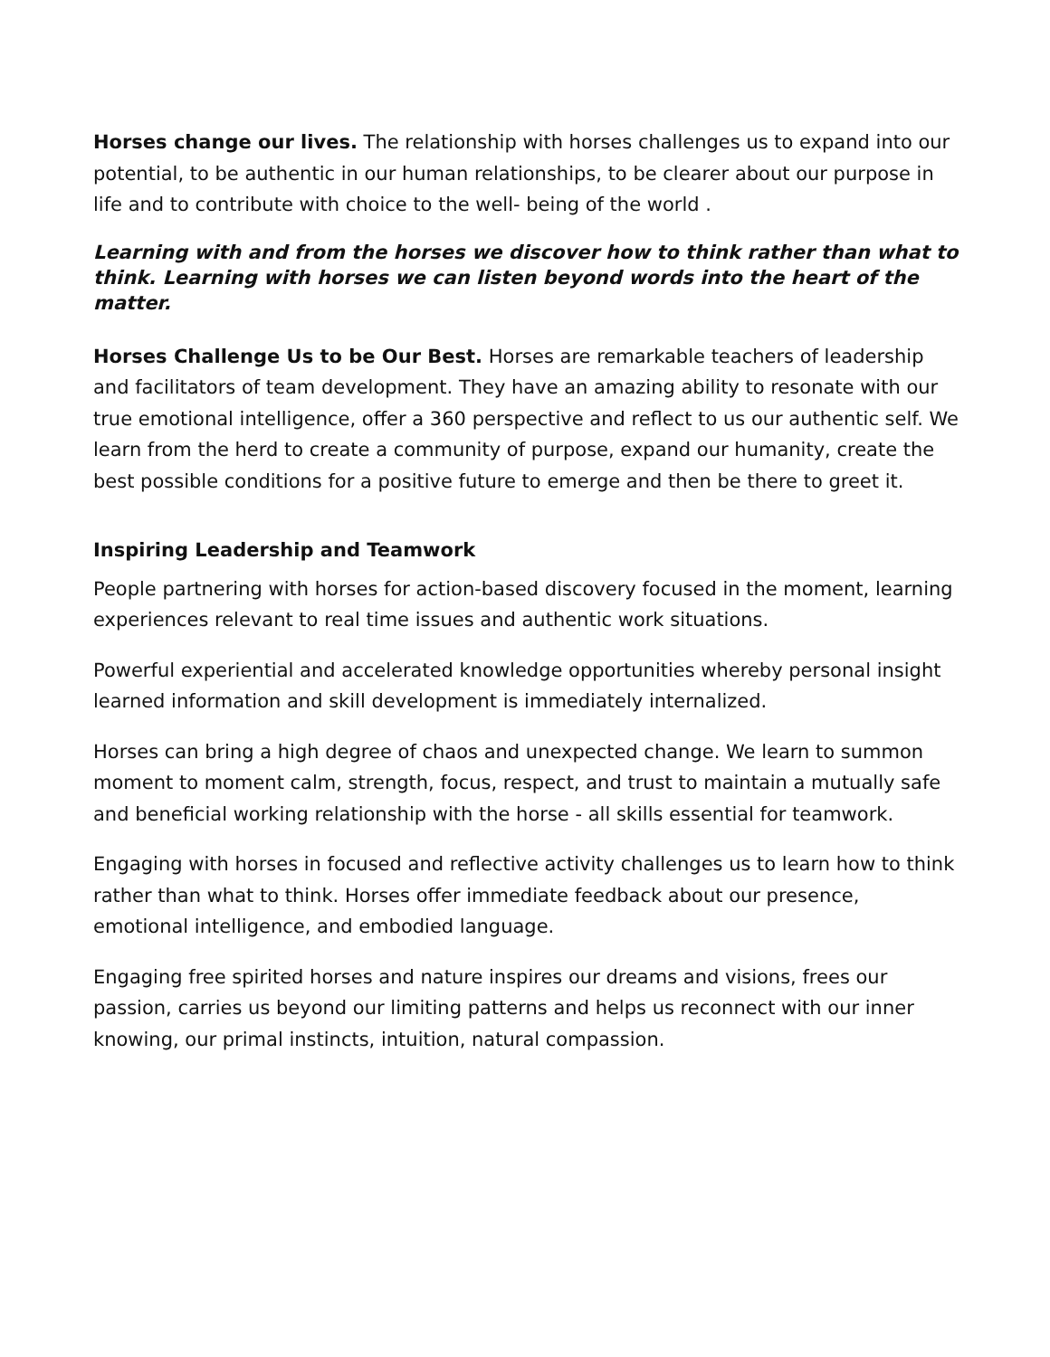Horses change our lives. The relationship with horses challenges us to expand into our potential, to be authentic in our human relationships, to be clearer about our purpose in life and to contribute with choice to the well- being of the world .
Learning with and from the horses we discover how to think rather than what to think. Learning with horses we can listen beyond words into the heart of the matter.
Horses Challenge Us to be Our Best. Horses are remarkable teachers of leadership and facilitators of team development. They have an amazing ability to resonate with our true emotional intelligence, offer a 360 perspective and reflect to us our authentic self. We learn from the herd to create a community of purpose, expand our humanity, create the best possible conditions for a positive future to emerge and then be there to greet it.
Inspiring Leadership and Teamwork
People partnering with horses for action-based discovery focused in the moment, learning experiences relevant to real time issues and authentic work situations.
Powerful experiential and accelerated knowledge opportunities whereby personal insight learned information and skill development is immediately internalized.
Horses can bring a high degree of chaos and unexpected change. We learn to summon moment to moment calm, strength, focus, respect, and trust to maintain a mutually safe and beneficial working relationship with the horse - all skills essential for teamwork.
Engaging with horses in focused and reflective activity challenges us to learn how to think rather than what to think. Horses offer immediate feedback about our presence, emotional intelligence, and embodied language.
Engaging free spirited horses and nature inspires our dreams and visions, frees our passion, carries us beyond our limiting patterns and helps us reconnect with our inner knowing, our primal instincts, intuition, natural compassion.